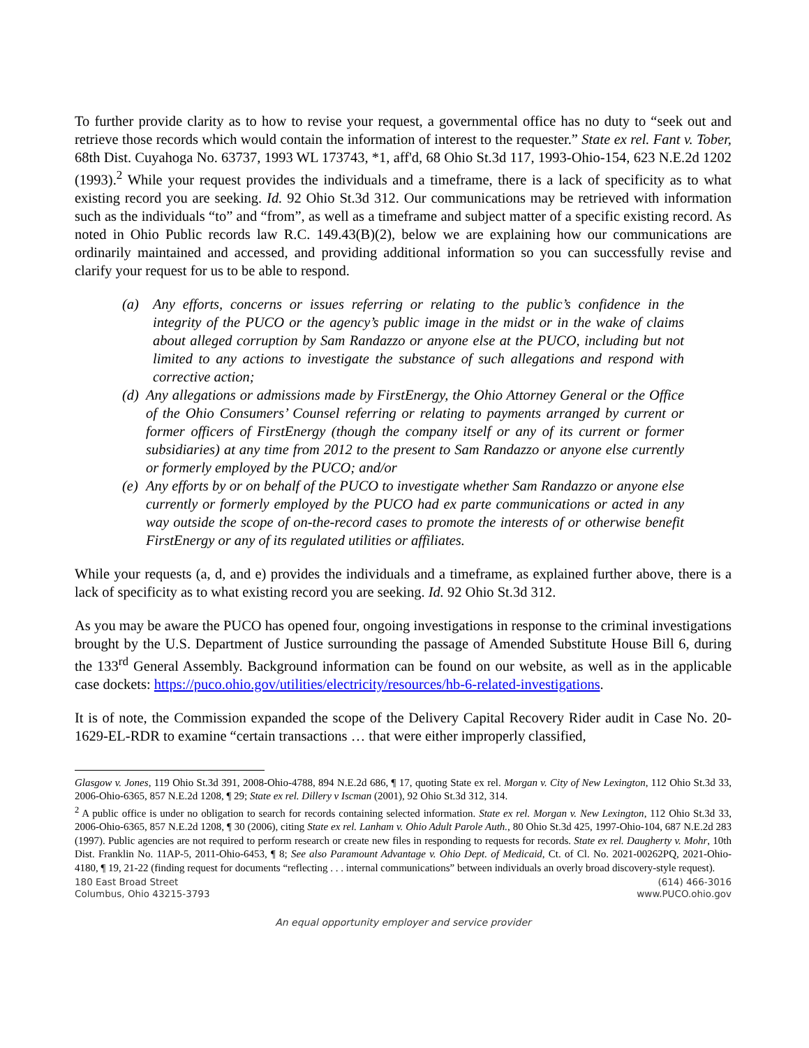To further provide clarity as to how to revise your request, a governmental office has no duty to “seek out and retrieve those records which would contain the information of interest to the requester.” State ex rel. Fant v. Tober, 68th Dist. Cuyahoga No. 63737, 1993 WL 173743, *1, aff'd, 68 Ohio St.3d 117, 1993-Ohio-154, 623 N.E.2d 1202 (1993).<sup>2</sup> While your request provides the individuals and a timeframe, there is a lack of specificity as to what existing record you are seeking. Id. 92 Ohio St.3d 312. Our communications may be retrieved with information such as the individuals “to” and “from”, as well as a timeframe and subject matter of a specific existing record. As noted in Ohio Public records law R.C. 149.43(B)(2), below we are explaining how our communications are ordinarily maintained and accessed, and providing additional information so you can successfully revise and clarify your request for us to be able to respond.
(a) Any efforts, concerns or issues referring or relating to the public’s confidence in the integrity of the PUCO or the agency’s public image in the midst or in the wake of claims about alleged corruption by Sam Randazzo or anyone else at the PUCO, including but not limited to any actions to investigate the substance of such allegations and respond with corrective action;
(d) Any allegations or admissions made by FirstEnergy, the Ohio Attorney General or the Office of the Ohio Consumers’ Counsel referring or relating to payments arranged by current or former officers of FirstEnergy (though the company itself or any of its current or former subsidiaries) at any time from 2012 to the present to Sam Randazzo or anyone else currently or formerly employed by the PUCO; and/or
(e) Any efforts by or on behalf of the PUCO to investigate whether Sam Randazzo or anyone else currently or formerly employed by the PUCO had ex parte communications or acted in any way outside the scope of on-the-record cases to promote the interests of or otherwise benefit FirstEnergy or any of its regulated utilities or affiliates.
While your requests (a, d, and e) provides the individuals and a timeframe, as explained further above, there is a lack of specificity as to what existing record you are seeking. Id. 92 Ohio St.3d 312.
As you may be aware the PUCO has opened four, ongoing investigations in response to the criminal investigations brought by the U.S. Department of Justice surrounding the passage of Amended Substitute House Bill 6, during the 133<sup>rd</sup> General Assembly. Background information can be found on our website, as well as in the applicable case dockets: https://puco.ohio.gov/utilities/electricity/resources/hb-6-related-investigations.
It is of note, the Commission expanded the scope of the Delivery Capital Recovery Rider audit in Case No. 20-1629-EL-RDR to examine “certain transactions … that were either improperly classified,
Glasgow v. Jones, 119 Ohio St.3d 391, 2008-Ohio-4788, 894 N.E.2d 686, ¶ 17, quoting State ex rel. Morgan v. City of New Lexington, 112 Ohio St.3d 33, 2006-Ohio-6365, 857 N.E.2d 1208, ¶ 29; State ex rel. Dillery v Iscman (2001), 92 Ohio St.3d 312, 314.
<sup>2</sup> A public office is under no obligation to search for records containing selected information. State ex rel. Morgan v. New Lexington, 112 Ohio St.3d 33, 2006-Ohio-6365, 857 N.E.2d 1208, ¶ 30 (2006), citing State ex rel. Lanham v. Ohio Adult Parole Auth., 80 Ohio St.3d 425, 1997-Ohio-104, 687 N.E.2d 283 (1997). Public agencies are not required to perform research or create new files in responding to requests for records. State ex rel. Daugherty v. Mohr, 10th Dist. Franklin No. 11AP-5, 2011-Ohio-6453, ¶ 8; See also Paramount Advantage v. Ohio Dept. of Medicaid, Ct. of Cl. No. 2021-00262PQ, 2021-Ohio-4180, ¶ 19, 21-22 (finding request for documents “reflecting . . . internal communications” between individuals an overly broad discovery-style request).
180 East Broad Street
Columbus, Ohio 43215-3793
(614) 466-3016
www.PUCO.ohio.gov
An equal opportunity employer and service provider